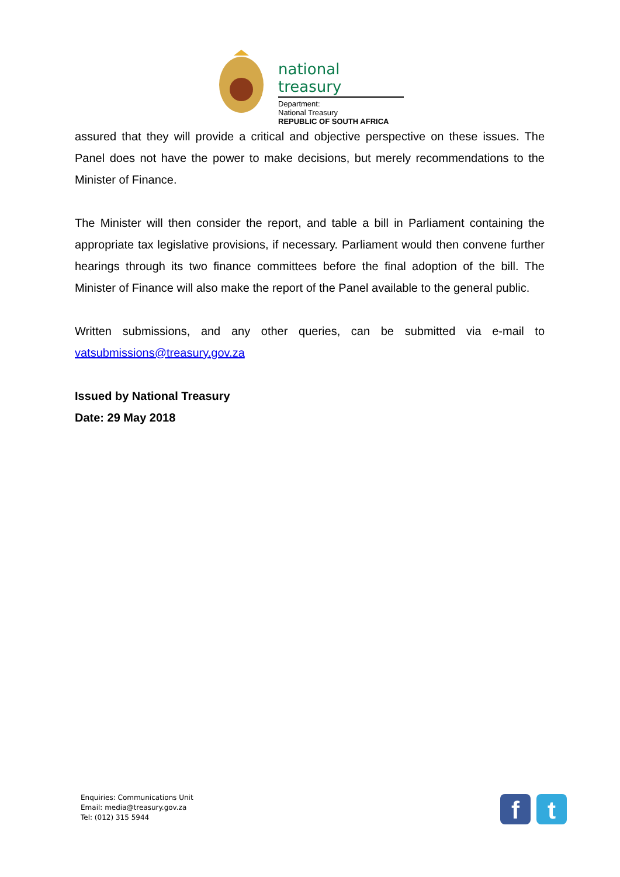national treasury
Department:
National Treasury
REPUBLIC OF SOUTH AFRICA
assured that they will provide a critical and objective perspective on these issues. The Panel does not have the power to make decisions, but merely recommendations to the Minister of Finance.
The Minister will then consider the report, and table a bill in Parliament containing the appropriate tax legislative provisions, if necessary. Parliament would then convene further hearings through its two finance committees before the final adoption of the bill. The Minister of Finance will also make the report of the Panel available to the general public.
Written submissions, and any other queries, can be submitted via e-mail to vatsubmissions@treasury.gov.za
Issued by National Treasury
Date: 29 May 2018
Enquiries: Communications Unit
Email: media@treasury.gov.za
Tel: (012) 315 5944
f t